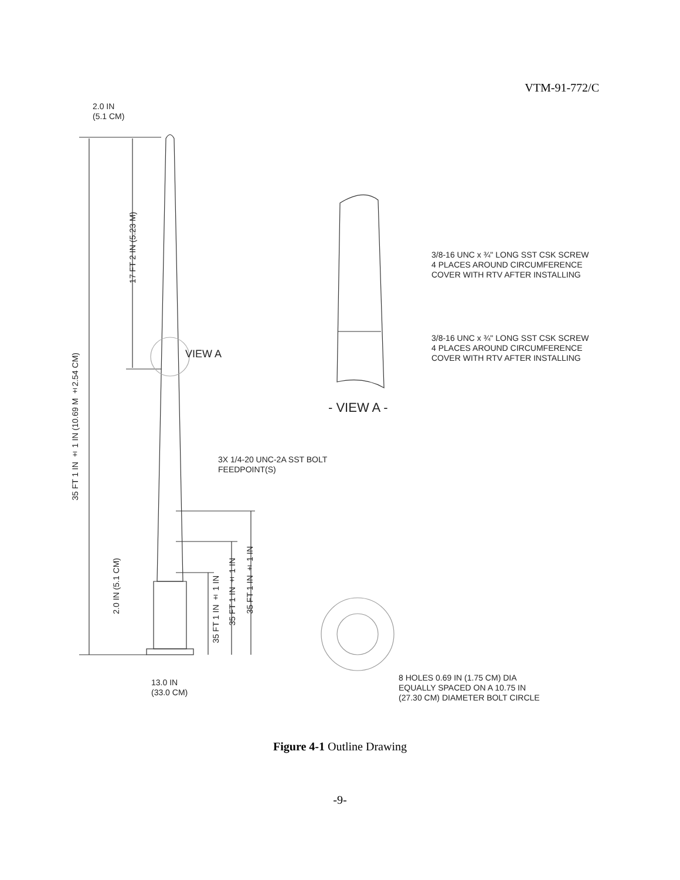VTM-91-772/C
2.0 IN
(5.1 CM)
VIEW A
3/8-16 UNC x ¾" LONG SST CSK SCREW
4 PLACES AROUND CIRCUMFERENCE
COVER WITH RTV AFTER INSTALLING
3/8-16 UNC x ¾" LONG SST CSK SCREW
4 PLACES AROUND CIRCUMFERENCE
COVER WITH RTV AFTER INSTALLING
- VIEW A -
35 FT 1 IN ± 1 IN (10.69 M ±2.54 CM)
17 FT 2 IN (5.23 M)
3X 1/4-20 UNC-2A SST BOLT
FEEDPOINT(S)
2.0 IN (5.1 CM)
35 FT 1 IN ± 1 IN
35 FT 1 IN ± 1 IN
35 FT 1 IN ± 1 IN
13.0 IN
(33.0 CM)
8 HOLES 0.69 IN (1.75 CM) DIA
EQUALLY SPACED ON A 10.75 IN
(27.30 CM) DIAMETER BOLT CIRCLE
Figure 4-1 Outline Drawing
-9-